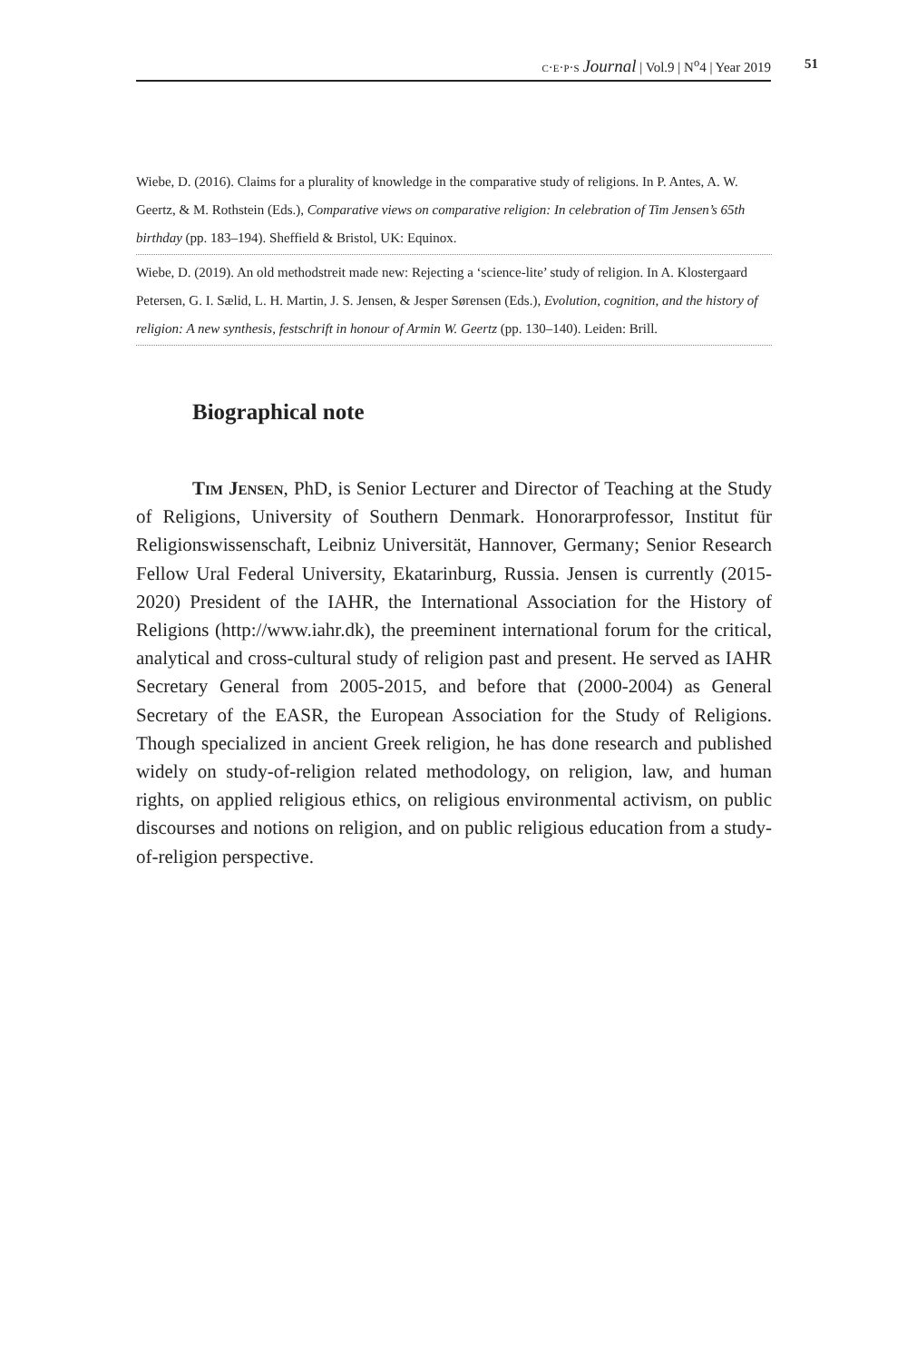c·e·p·s Journal | Vol.9 | N<sup>o</sup>4 | Year 2019 51
Wiebe, D. (2016). Claims for a plurality of knowledge in the comparative study of religions. In P. Antes, A. W. Geertz, & M. Rothstein (Eds.), Comparative views on comparative religion: In celebration of Tim Jensen’s 65th birthday (pp. 183–194). Sheffield & Bristol, UK: Equinox.
Wiebe, D. (2019). An old methodstreit made new: Rejecting a ‘science-lite’ study of religion. In A. Klostergaard Petersen, G. I. Sælid, L. H. Martin, J. S. Jensen, & Jesper Sørensen (Eds.), Evolution, cognition, and the history of religion: A new synthesis, festschrift in honour of Armin W. Geertz (pp. 130–140). Leiden: Brill.
Biographical note
Tim Jensen, PhD, is Senior Lecturer and Director of Teaching at the Study of Religions, University of Southern Denmark. Honorarprofessor, Institut für Religionswissenschaft, Leibniz Universität, Hannover, Germany; Senior Research Fellow Ural Federal University, Ekatarinburg, Russia. Jensen is currently (2015-2020) President of the IAHR, the International Association for the History of Religions (http://www.iahr.dk), the preeminent international forum for the critical, analytical and cross-cultural study of religion past and present. He served as IAHR Secretary General from 2005-2015, and before that (2000-2004) as General Secretary of the EASR, the European Association for the Study of Religions. Though specialized in ancient Greek religion, he has done research and published widely on study-of-religion related methodology, on religion, law, and human rights, on applied religious ethics, on religious environmental activism, on public discourses and notions on religion, and on public religious education from a study-of-religion perspective.